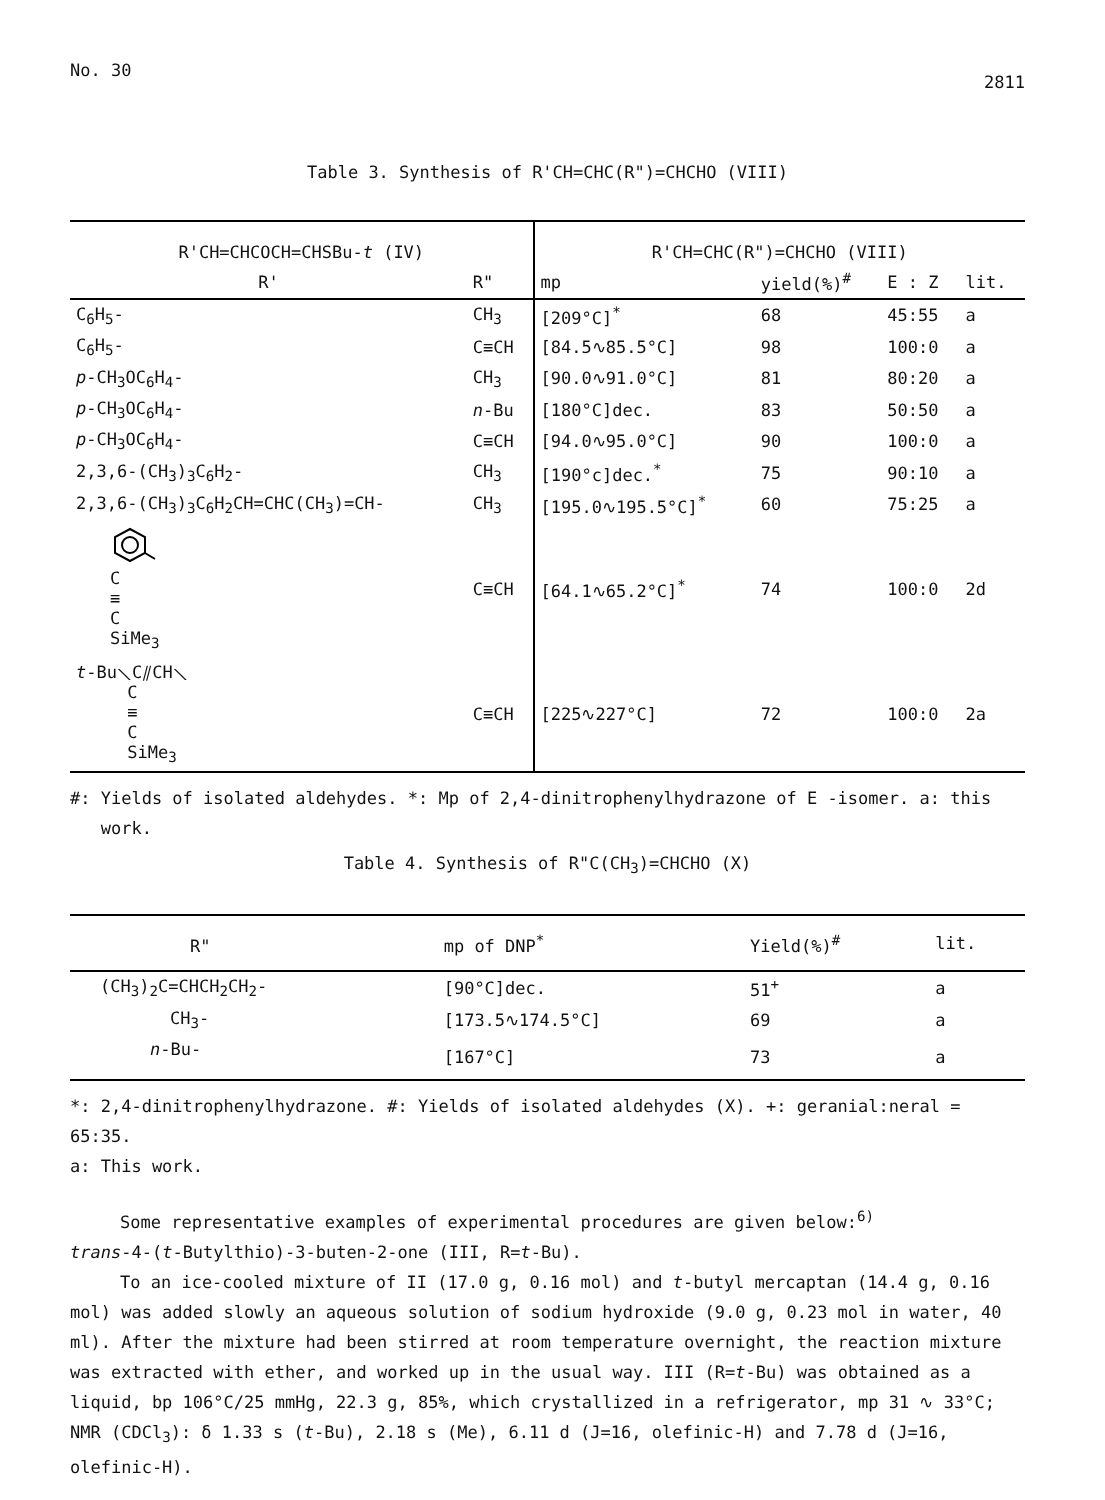No. 30 2811
Table 3. Synthesis of R'CH=CHC(R")=CHCHO (VIII)
| R'CH=CHCOCH=CHSBu- t (IV) | | R'CH=CHC(R")=CHCHO (VIII) | | | |
| --- | --- | --- | --- | --- | --- |
| R' | R" | mp | yield(%)<sup>#</sup> | E : Z | lit. |
| C<sub>6</sub>H<sub>5</sub>- | CH<sub>3</sub> | [209°C]<sup>*</sup> | 68 | 45:55 | a |
| C<sub>6</sub>H<sub>5</sub>- | C≡CH | [84.5∿85.5°C] | 98 | 100:0 | a |
| p -CH<sub>3</sub>OC<sub>6</sub>H<sub>4</sub>- | CH<sub>3</sub> | [90.0∿91.0°C] | 81 | 80:20 | a |
| p -CH<sub>3</sub>OC<sub>6</sub>H<sub>4</sub>- | n -Bu | [180°C]dec. | 83 | 50:50 | a |
| p -CH<sub>3</sub>OC<sub>6</sub>H<sub>4</sub>- | C≡CH | [94.0∿95.0°C] | 90 | 100:0 | a |
| 2,3,6-(CH<sub>3</sub>)<sub>3</sub>C<sub>6</sub>H<sub>2</sub>- | CH<sub>3</sub> | [190°c]dec.<sup>*</sup> | 75 | 90:10 | a |
| 2,3,6-(CH<sub>3</sub>)<sub>3</sub>C<sub>6</sub>H<sub>2</sub>CH=CHC(CH<sub>3</sub>)=CH- | CH<sub>3</sub> | [195.0∿195.5°C]<sup>*</sup> | 60 | 75:25 | a |
| C ≡ C SiMe<sub>3</sub> | C≡CH | [64.1∿65.2°C]<sup>*</sup> | 74 | 100:0 | 2d |
| t -Bu⟍C⫽CH⟍ C ≡ C SiMe<sub>3</sub> | C≡CH | [225∿227°C] | 72 | 100:0 | 2a |
#: Yields of isolated aldehydes. *: Mp of 2,4-dinitrophenylhydrazone of E -isomer. a: this
work.
Table 4. Synthesis of R"C(CH<sub>3</sub>)=CHCHO (X)
| R" | mp of DNP<sup>*</sup> | Yield(%)<sup>#</sup> | lit. |
| --- | --- | --- | --- |
| (CH<sub>3</sub>)<sub>2</sub>C=CHCH<sub>2</sub>CH<sub>2</sub>- | [90°C]dec. | 51<sup>+</sup> | a |
| CH<sub>3</sub>- | [173.5∿174.5°C] | 69 | a |
| n -Bu- | [167°C] | 73 | a |
*: 2,4-dinitrophenylhydrazone. #: Yields of isolated aldehydes (X). +: geranial:neral = 65:35.
a: This work.
Some representative examples of experimental procedures are given below:<sup>6)</sup>
trans-4-(t-Butylthio)-3-buten-2-one (III, R=t-Bu).
To an ice-cooled mixture of II (17.0 g, 0.16 mol) and t-butyl mercaptan (14.4 g, 0.16 mol) was added slowly an aqueous solution of sodium hydroxide (9.0 g, 0.23 mol in water, 40 ml). After the mixture had been stirred at room temperature overnight, the reaction mixture was extracted with ether, and worked up in the usual way. III (R=t-Bu) was obtained as a liquid, bp 106°C/25 mmHg, 22.3 g, 85%, which crystallized in a refrigerator, mp 31 ∿ 33°C; NMR (CDCl<sub>3</sub>): δ 1.33 s (t-Bu), 2.18 s (Me), 6.11 d (J=16, olefinic-H) and 7.78 d (J=16, olefinic-H).